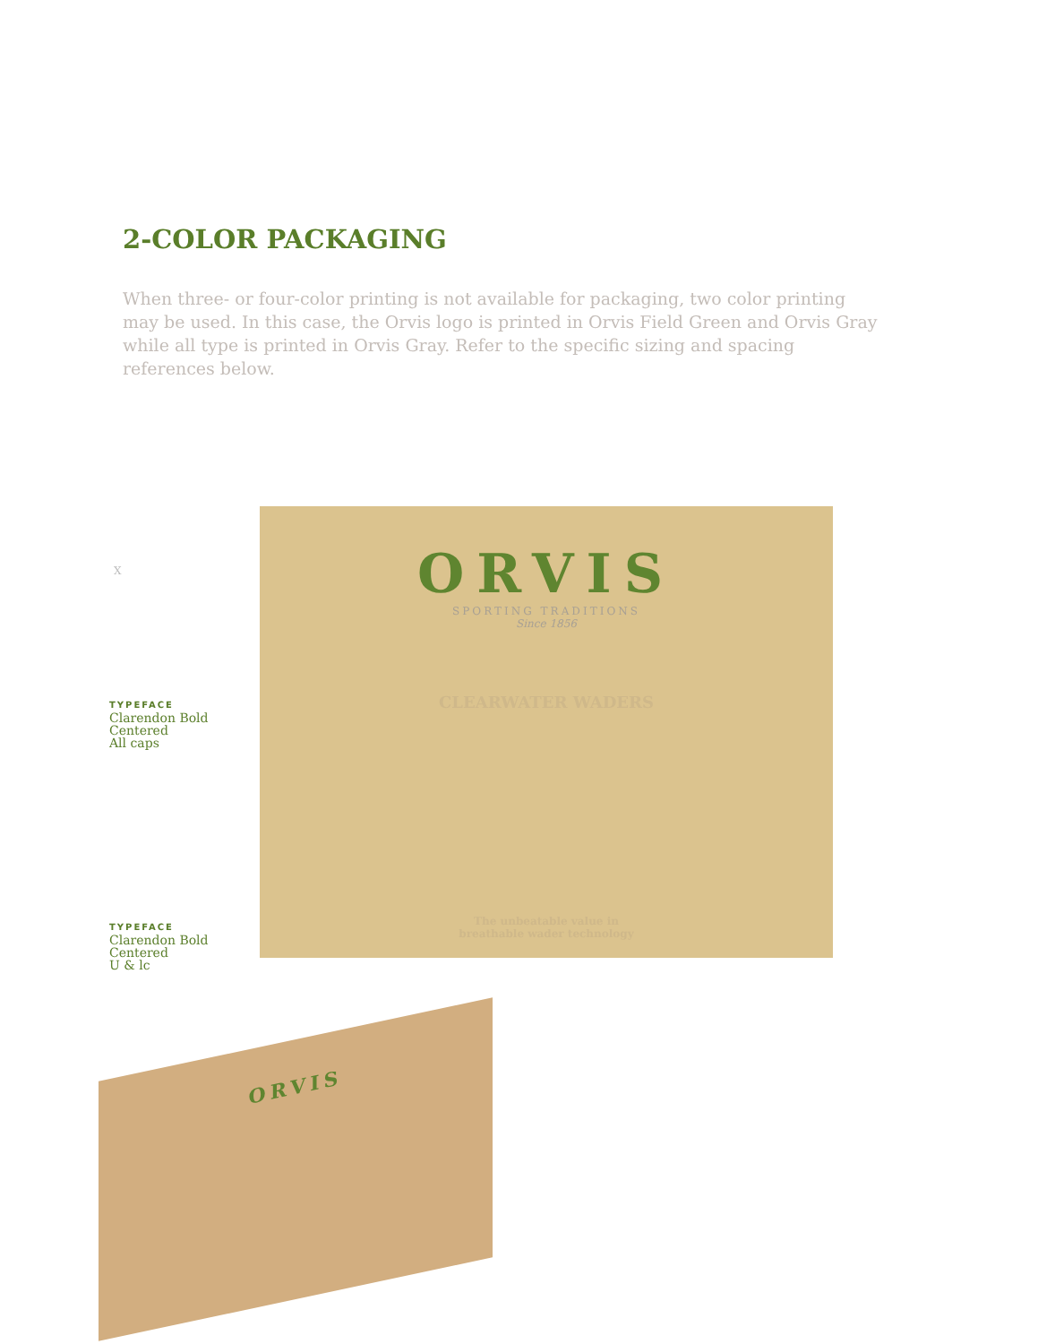2-COLOR PACKAGING
When three- or four-color printing is not available for packaging, two color printing may be used. In this case, the Orvis logo is printed in Orvis Field Green and Orvis Gray while all type is printed in Orvis Gray. Refer to the specific sizing and spacing references below.
X
ORVIS
SPORTING TRADITIONS
Since 1856
CLEARWATER WADERS
The unbeatable value in
breathable wader technology
TYPEFACE
Clarendon Bold
Centered
All caps
TYPEFACE
Clarendon Bold
Centered
U & lc
ORVIS